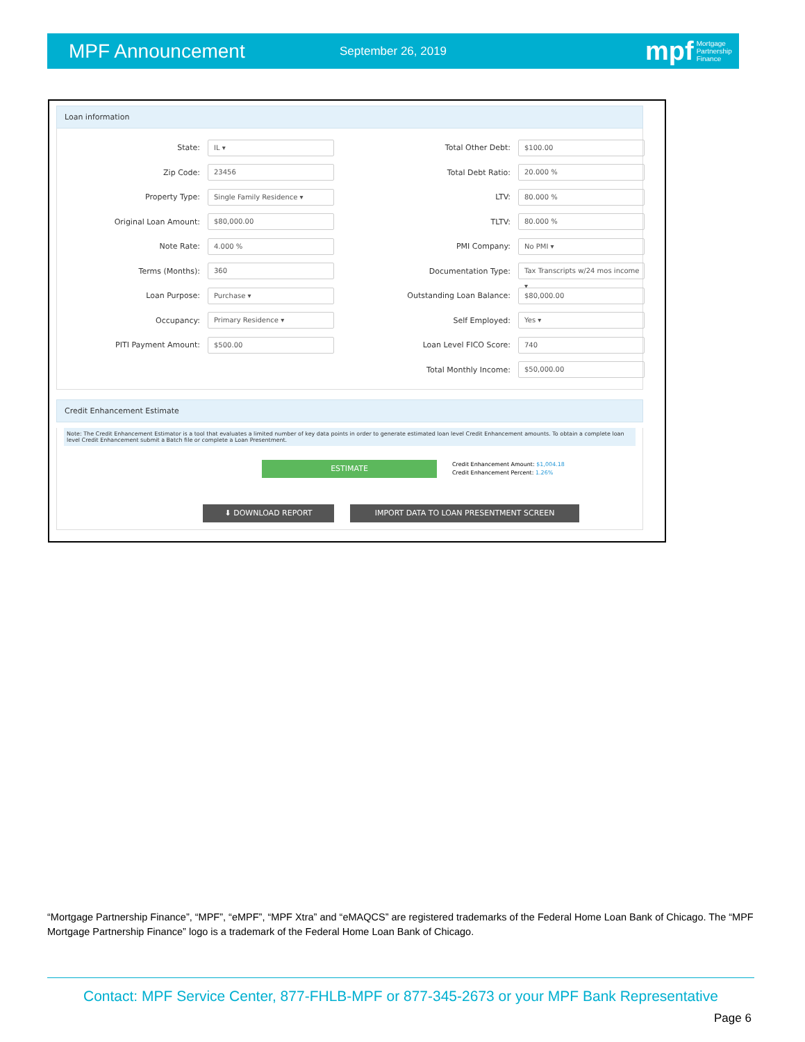MPF Announcement
September 26, 2019
mpf Mortgage
Partnership
Finance
Loan information
State: IL ▾
Zip Code: 23456
Property Type: Single Family Residence ▾
Original Loan Amount: $80,000.00
Note Rate: 4.000 %
Terms (Months): 360
Loan Purpose: Purchase ▾
Occupancy: Primary Residence ▾
PITI Payment Amount: $500.00
Total Other Debt: $100.00
Total Debt Ratio: 20.000 %
LTV: 80.000 %
TLTV: 80.000 %
PMI Company: No PMI ▾
Documentation Type: Tax Transcripts w/24 mos income ▾
Outstanding Loan Balance: $80,000.00
Self Employed: Yes ▾
Loan Level FICO Score: 740
Total Monthly Income: $50,000.00
Credit Enhancement Estimate
Note: The Credit Enhancement Estimator is a tool that evaluates a limited number of key data points in order to generate estimated loan level Credit Enhancement amounts. To obtain a complete loan level Credit Enhancement submit a Batch file or complete a Loan Presentment.
ESTIMATE
Credit Enhancement Amount: $1,004.18
Credit Enhancement Percent: 1.26%
⬇ DOWNLOAD REPORT IMPORT DATA TO LOAN PRESENTMENT SCREEN
“Mortgage Partnership Finance”, “MPF”, “eMPF”, “MPF Xtra” and “eMAQCS” are registered trademarks of the Federal Home Loan Bank of Chicago. The “MPF Mortgage Partnership Finance” logo is a trademark of the Federal Home Loan Bank of Chicago.
Contact: MPF Service Center, 877-FHLB-MPF or 877-345-2673 or your MPF Bank Representative
Page 6